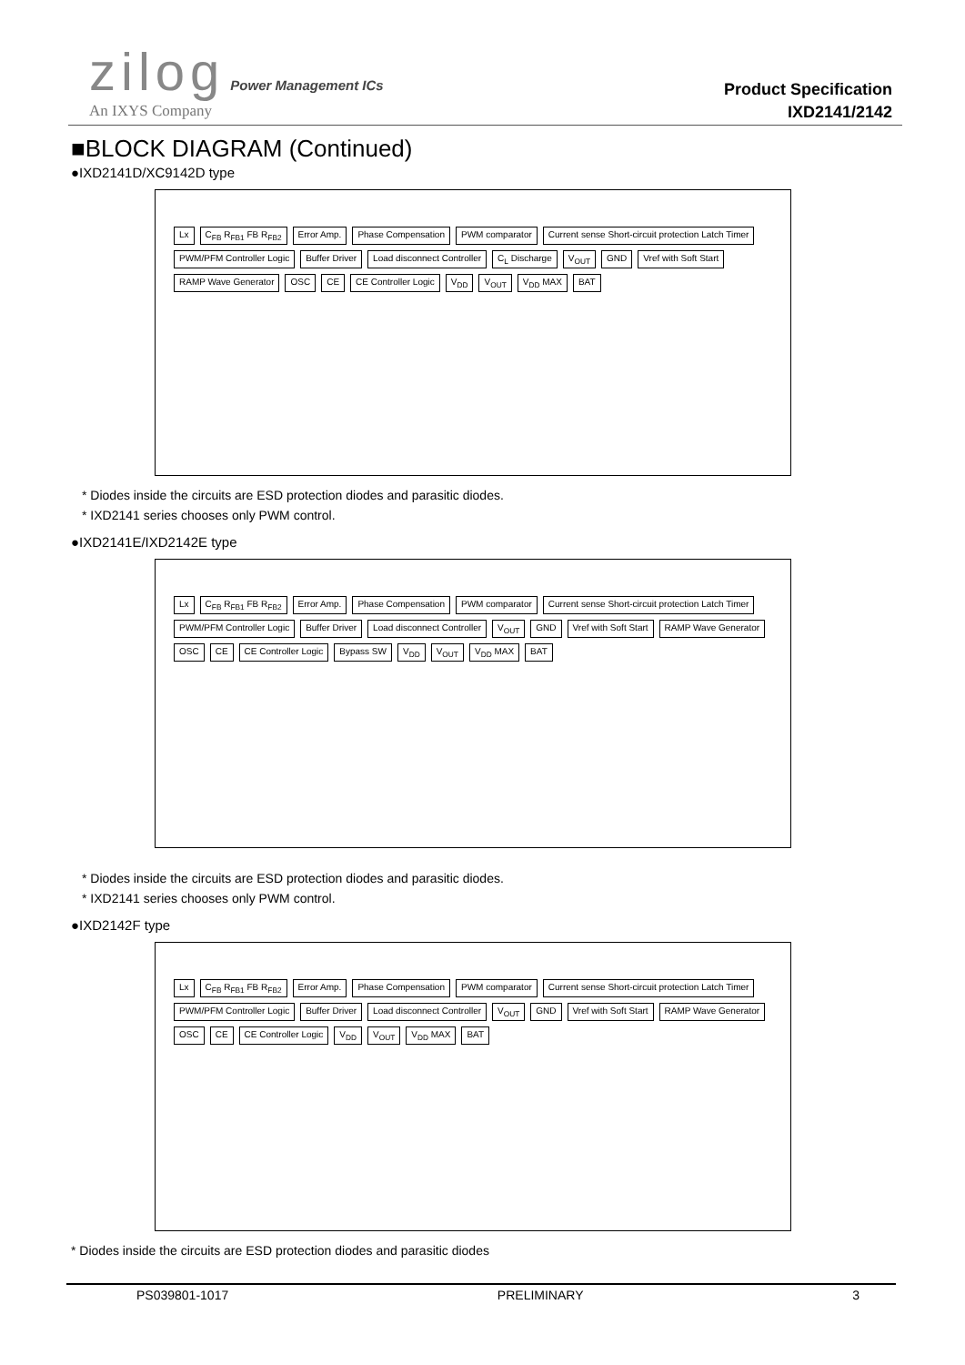zilog Power Management ICs
An IXYS Company
Product Specification
IXD2141/2142
■BLOCK DIAGRAM (Continued)
●IXD2141D/XC9142D type
Lx C<sub>FB</sub> R<sub>FB1</sub> FB R<sub>FB2</sub> Error Amp. Phase Compensation PWM comparator Current sense Short-circuit protection Latch Timer PWM/PFM Controller Logic Buffer Driver Load disconnect Controller C<sub>L</sub> Discharge V<sub>OUT</sub> GND Vref with Soft Start RAMP Wave Generator OSC CE CE Controller Logic V<sub>DD</sub> V<sub>OUT</sub> V<sub>DD</sub> MAX BAT
* Diodes inside the circuits are ESD protection diodes and parasitic diodes.
* IXD2141 series chooses only PWM control.
●IXD2141E/IXD2142E type
Lx C<sub>FB</sub> R<sub>FB1</sub> FB R<sub>FB2</sub> Error Amp. Phase Compensation PWM comparator Current sense Short-circuit protection Latch Timer PWM/PFM Controller Logic Buffer Driver Load disconnect Controller V<sub>OUT</sub> GND Vref with Soft Start RAMP Wave Generator OSC CE CE Controller Logic Bypass SW V<sub>DD</sub> V<sub>OUT</sub> V<sub>DD</sub> MAX BAT
* Diodes inside the circuits are ESD protection diodes and parasitic diodes.
* IXD2141 series chooses only PWM control.
●IXD2142F type
Lx C<sub>FB</sub> R<sub>FB1</sub> FB R<sub>FB2</sub> Error Amp. Phase Compensation PWM comparator Current sense Short-circuit protection Latch Timer PWM/PFM Controller Logic Buffer Driver Load disconnect Controller V<sub>OUT</sub> GND Vref with Soft Start RAMP Wave Generator OSC CE CE Controller Logic V<sub>DD</sub> V<sub>OUT</sub> V<sub>DD</sub> MAX BAT
* Diodes inside the circuits are ESD protection diodes and parasitic diodes
PS039801-1017 PRELIMINARY 3